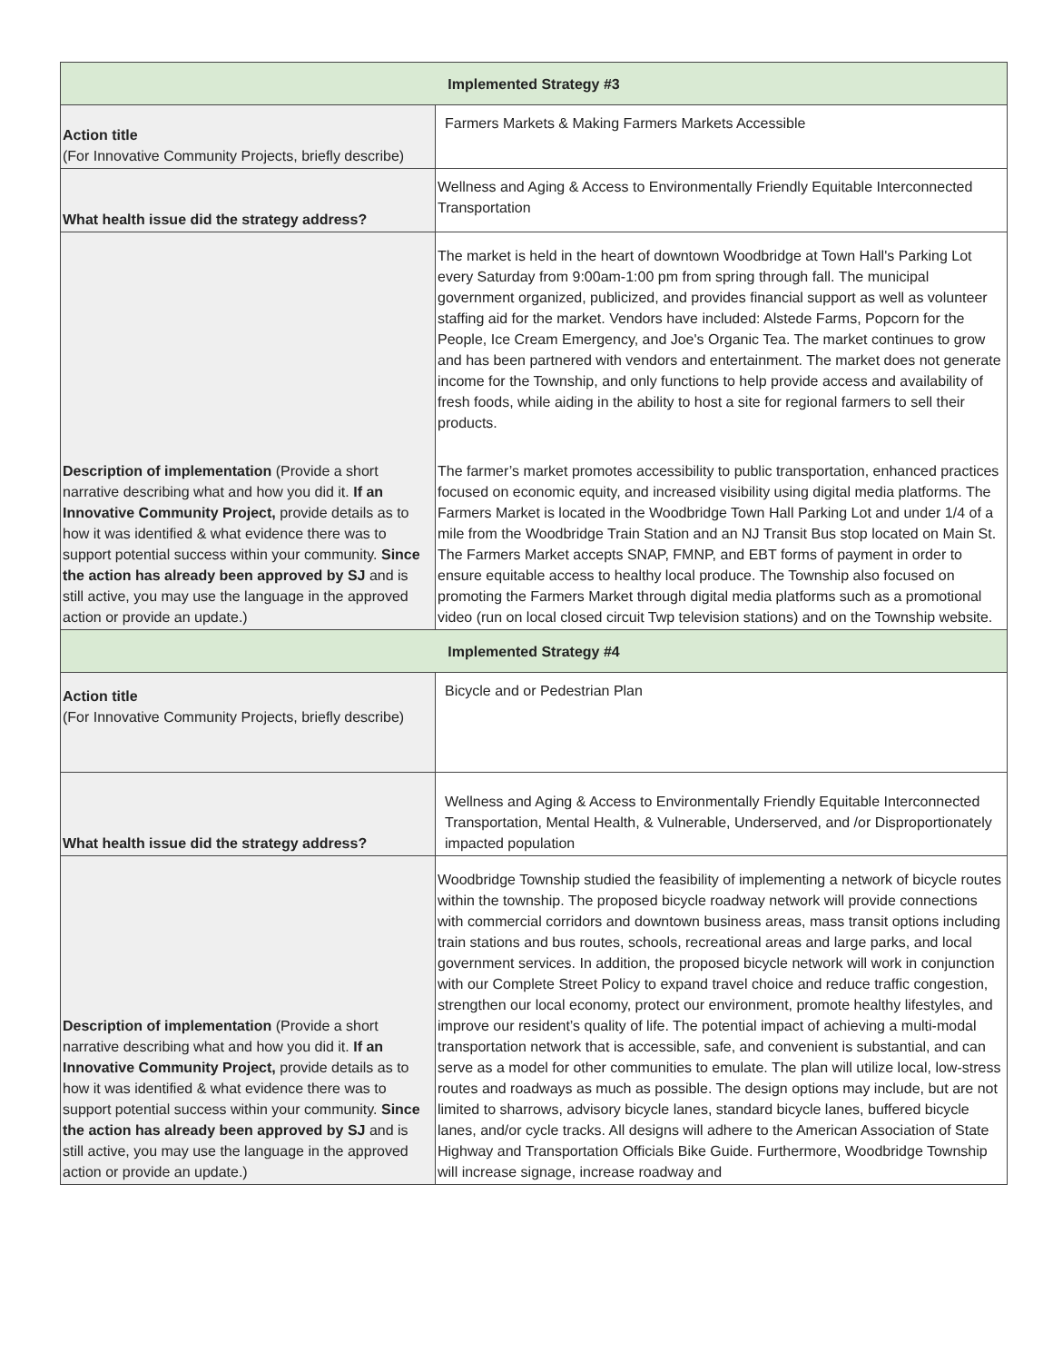| Implemented Strategy #3 | |
| --- | --- |
| Action title (For Innovative Community Projects, briefly describe) | Farmers Markets & Making Farmers Markets Accessible |
| What health issue did the strategy address? | Wellness and Aging & Access to Environmentally Friendly Equitable Interconnected Transportation |
| Description of implementation (Provide a short narrative describing what and how you did it. If an Innovative Community Project, provide details as to how it was identified & what evidence there was to support potential success within your community. Since the action has already been approved by SJ and is still active, you may use the language in the approved action or provide an update.) | The market is held in the heart of downtown Woodbridge at Town Hall's Parking Lot every Saturday from 9:00am-1:00 pm from spring through fall. The municipal government organized, publicized, and provides financial support as well as volunteer staffing aid for the market. Vendors have included: Alstede Farms, Popcorn for the People, Ice Cream Emergency, and Joe's Organic Tea. The market continues to grow and has been partnered with vendors and entertainment. The market does not generate income for the Township, and only functions to help provide access and availability of fresh foods, while aiding in the ability to host a site for regional farmers to sell their products. The farmer’s market promotes accessibility to public transportation, enhanced practices focused on economic equity, and increased visibility using digital media platforms. The Farmers Market is located in the Woodbridge Town Hall Parking Lot and under 1/4 of a mile from the Woodbridge Train Station and an NJ Transit Bus stop located on Main St. The Farmers Market accepts SNAP, FMNP, and EBT forms of payment in order to ensure equitable access to healthy local produce. The Township also focused on promoting the Farmers Market through digital media platforms such as a promotional video (run on local closed circuit Twp television stations) and on the Township website. |
| Implemented Strategy #4 | |
| Action title (For Innovative Community Projects, briefly describe) | Bicycle and or Pedestrian Plan |
| What health issue did the strategy address? | Wellness and Aging & Access to Environmentally Friendly Equitable Interconnected Transportation, Mental Health, & Vulnerable, Underserved, and /or Disproportionately impacted population |
| Description of implementation (Provide a short narrative describing what and how you did it. If an Innovative Community Project, provide details as to how it was identified & what evidence there was to support potential success within your community. Since the action has already been approved by SJ and is still active, you may use the language in the approved action or provide an update.) | Woodbridge Township studied the feasibility of implementing a network of bicycle routes within the township. The proposed bicycle roadway network will provide connections with commercial corridors and downtown business areas, mass transit options including train stations and bus routes, schools, recreational areas and large parks, and local government services. In addition, the proposed bicycle network will work in conjunction with our Complete Street Policy to expand travel choice and reduce traffic congestion, strengthen our local economy, protect our environment, promote healthy lifestyles, and improve our resident’s quality of life. The potential impact of achieving a multi-modal transportation network that is accessible, safe, and convenient is substantial, and can serve as a model for other communities to emulate. The plan will utilize local, low-stress routes and roadways as much as possible. The design options may include, but are not limited to sharrows, advisory bicycle lanes, standard bicycle lanes, buffered bicycle lanes, and/or cycle tracks. All designs will adhere to the American Association of State Highway and Transportation Officials Bike Guide. Furthermore, Woodbridge Township will increase signage, increase roadway and |